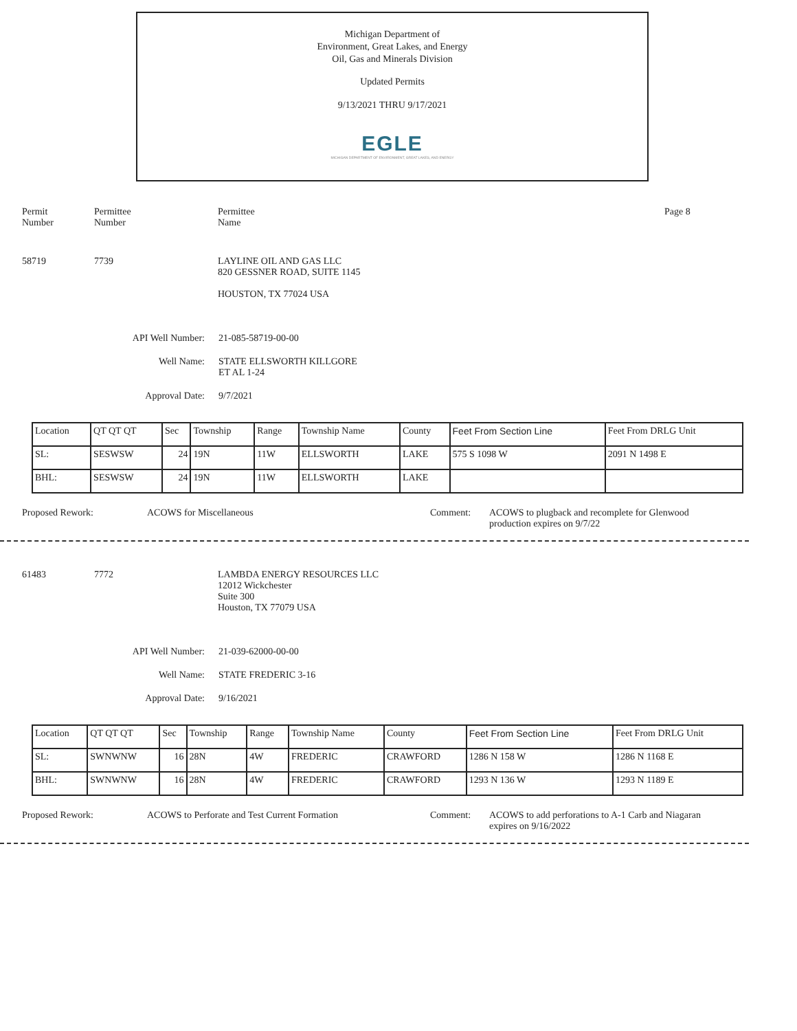Michigan Department of
Environment, Great Lakes, and Energy
Oil, Gas and Minerals Division
Updated Permits
9/13/2021 THRU 9/17/2021
EGLE
MICHIGAN DEPARTMENT OF ENVIRONMENT, GREAT LAKES, AND ENERGY
Permit
Number
Permittee
Number
Permittee
Name
Page 8
58719 7739 LAYLINE OIL AND GAS LLC
820 GESSNER ROAD, SUITE 1145
HOUSTON, TX 77024 USA
API Well Number: 21-085-58719-00-00
Well Name: STATE ELLSWORTH KILLGORE
ET AL 1-24
Approval Date: 9/7/2021
| Location | QT QT QT | Sec | Township | Range | Township Name | County | Feet From Section Line | Feet From DRLG Unit |
| SL: | SESWSW | 24 | 19N | 11W | ELLSWORTH | LAKE | 575 S 1098 W | 2091 N 1498 E |
| BHL: | SESWSW | 24 | 19N | 11W | ELLSWORTH | LAKE | | |
Proposed Rework: ACOWS for Miscellaneous Comment: ACOWS to plugback and recomplete for Glenwood
production expires on 9/7/22
61483 7772 LAMBDA ENERGY RESOURCES LLC
12012 Wickchester
Suite 300
Houston, TX 77079 USA
API Well Number: 21-039-62000-00-00
Well Name: STATE FREDERIC 3-16
Approval Date: 9/16/2021
| Location | QT QT QT | Sec | Township | Range | Township Name | County | Feet From Section Line | Feet From DRLG Unit |
| SL: | SWNWNW | 16 | 28N | 4W | FREDERIC | CRAWFORD | 1286 N 158 W | 1286 N 1168 E |
| BHL: | SWNWNW | 16 | 28N | 4W | FREDERIC | CRAWFORD | 1293 N 136 W | 1293 N 1189 E |
Proposed Rework: ACOWS to Perforate and Test Current Formation Comment: ACOWS to add perforations to A-1 Carb and Niagaran
expires on 9/16/2022